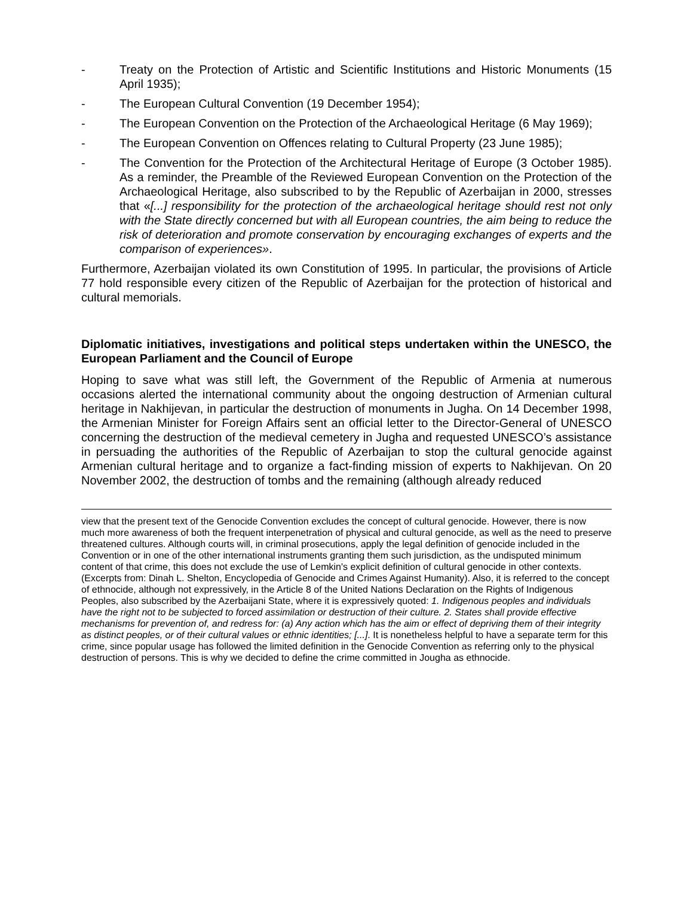- Treaty on the Protection of Artistic and Scientific Institutions and Historic Monuments (15 April 1935);
- The European Cultural Convention (19 December 1954);
- The European Convention on the Protection of the Archaeological Heritage (6 May 1969);
- The European Convention on Offences relating to Cultural Property (23 June 1985);
- The Convention for the Protection of the Architectural Heritage of Europe (3 October 1985). As a reminder, the Preamble of the Reviewed European Convention on the Protection of the Archaeological Heritage, also subscribed to by the Republic of Azerbaijan in 2000, stresses that «[...] responsibility for the protection of the archaeological heritage should rest not only with the State directly concerned but with all European countries, the aim being to reduce the risk of deterioration and promote conservation by encouraging exchanges of experts and the comparison of experiences».
Furthermore, Azerbaijan violated its own Constitution of 1995. In particular, the provisions of Article 77 hold responsible every citizen of the Republic of Azerbaijan for the protection of historical and cultural memorials.
Diplomatic initiatives, investigations and political steps undertaken within the UNESCO, the European Parliament and the Council of Europe
Hoping to save what was still left, the Government of the Republic of Armenia at numerous occasions alerted the international community about the ongoing destruction of Armenian cultural heritage in Nakhijevan, in particular the destruction of monuments in Jugha. On 14 December 1998, the Armenian Minister for Foreign Affairs sent an official letter to the Director-General of UNESCO concerning the destruction of the medieval cemetery in Jugha and requested UNESCO’s assistance in persuading the authorities of the Republic of Azerbaijan to stop the cultural genocide against Armenian cultural heritage and to organize a fact-finding mission of experts to Nakhijevan. On 20 November 2002, the destruction of tombs and the remaining (although already reduced
view that the present text of the Genocide Convention excludes the concept of cultural genocide. However, there is now much more awareness of both the frequent interpenetration of physical and cultural genocide, as well as the need to preserve threatened cultures. Although courts will, in criminal prosecutions, apply the legal definition of genocide included in the Convention or in one of the other international instruments granting them such jurisdiction, as the undisputed minimum content of that crime, this does not exclude the use of Lemkin's explicit definition of cultural genocide in other contexts. (Excerpts from: Dinah L. Shelton, Encyclopedia of Genocide and Crimes Against Humanity). Also, it is referred to the concept of ethnocide, although not expressively, in the Article 8 of the United Nations Declaration on the Rights of Indigenous Peoples, also subscribed by the Azerbaijani State, where it is expressively quoted: 1. Indigenous peoples and individuals have the right not to be subjected to forced assimilation or destruction of their culture. 2. States shall provide effective mechanisms for prevention of, and redress for: (a) Any action which has the aim or effect of depriving them of their integrity as distinct peoples, or of their cultural values or ethnic identities; [...]. It is nonetheless helpful to have a separate term for this crime, since popular usage has followed the limited definition in the Genocide Convention as referring only to the physical destruction of persons. This is why we decided to define the crime committed in Jougha as ethnocide.